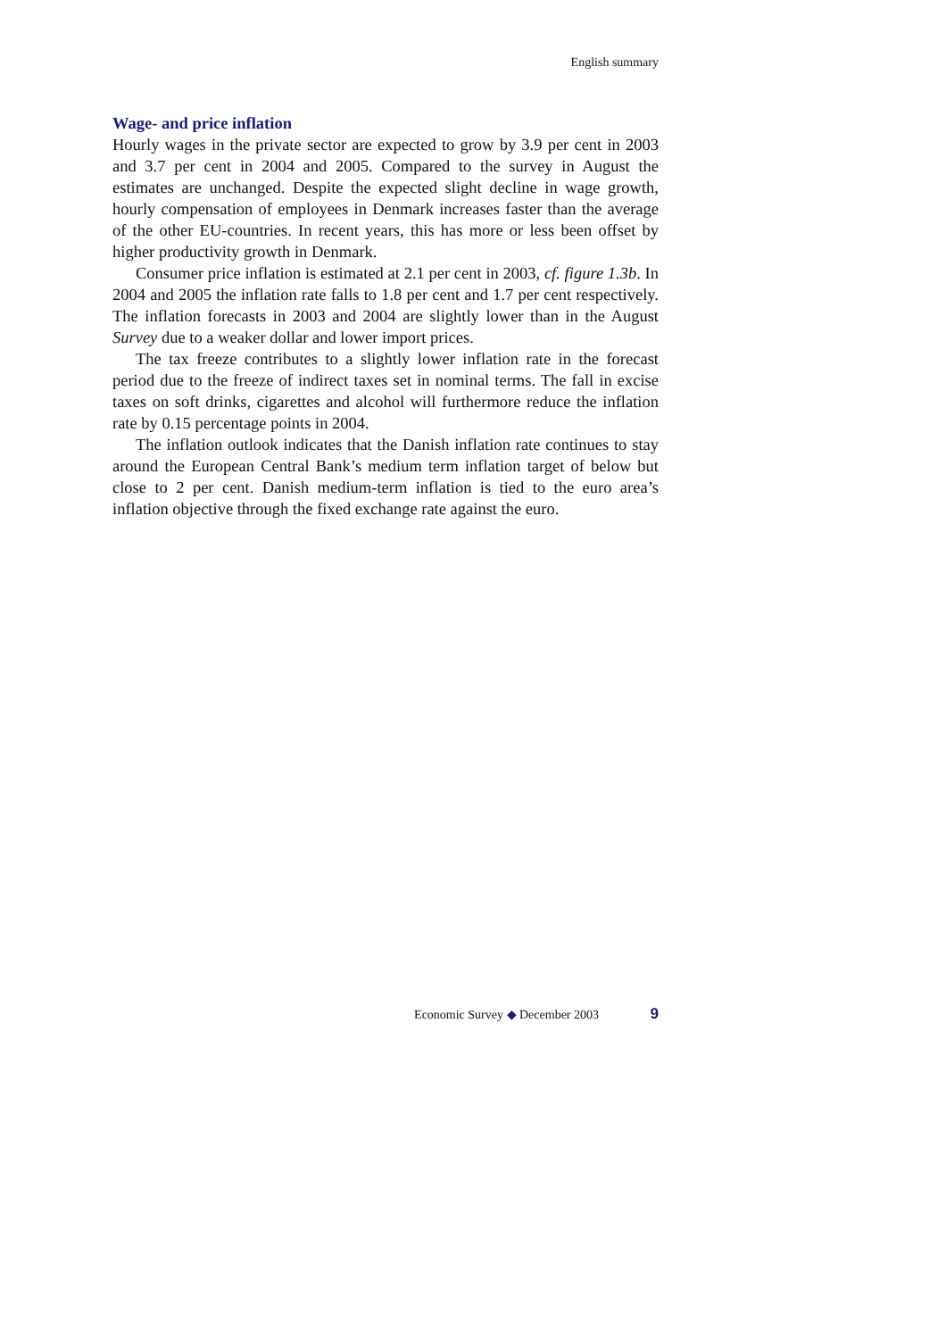English summary
Wage- and price inflation
Hourly wages in the private sector are expected to grow by 3.9 per cent in 2003 and 3.7 per cent in 2004 and 2005. Compared to the survey in August the estimates are unchanged. Despite the expected slight decline in wage growth, hourly compensation of employees in Denmark increases faster than the average of the other EU-countries. In recent years, this has more or less been offset by higher productivity growth in Denmark.
Consumer price inflation is estimated at 2.1 per cent in 2003, cf. figure 1.3b. In 2004 and 2005 the inflation rate falls to 1.8 per cent and 1.7 per cent respectively. The inflation forecasts in 2003 and 2004 are slightly lower than in the August Survey due to a weaker dollar and lower import prices.
The tax freeze contributes to a slightly lower inflation rate in the forecast period due to the freeze of indirect taxes set in nominal terms. The fall in excise taxes on soft drinks, cigarettes and alcohol will furthermore reduce the inflation rate by 0.15 percentage points in 2004.
The inflation outlook indicates that the Danish inflation rate continues to stay around the European Central Bank’s medium term inflation target of below but close to 2 per cent. Danish medium-term inflation is tied to the euro area’s inflation objective through the fixed exchange rate against the euro.
Economic Survey ◆ December 2003 9